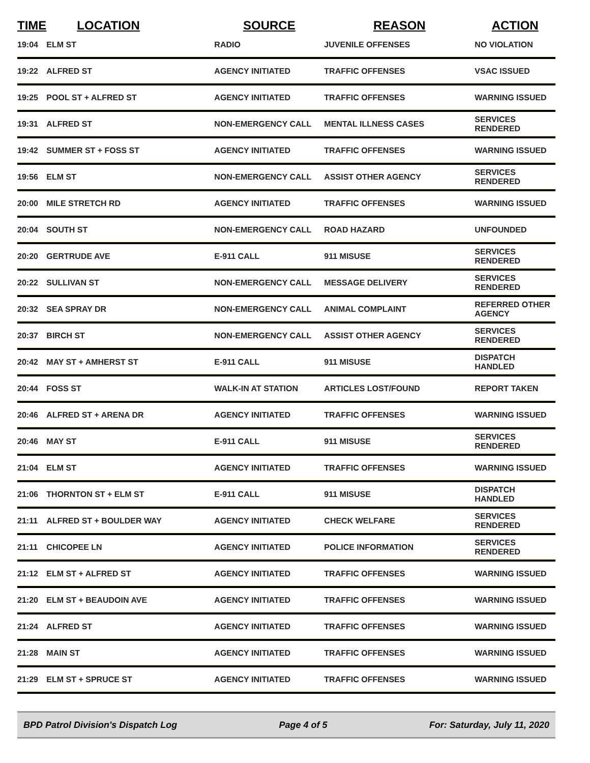| TIME | LOCATION | SOURCE | REASON | ACTION |
| --- | --- | --- | --- | --- |
| 19:04 | ELM ST | RADIO | JUVENILE OFFENSES | NO VIOLATION |
| 19:22 | ALFRED ST | AGENCY INITIATED | TRAFFIC OFFENSES | VSAC ISSUED |
| 19:25 | POOL ST + ALFRED ST | AGENCY INITIATED | TRAFFIC OFFENSES | WARNING ISSUED |
| 19:31 | ALFRED ST | NON-EMERGENCY CALL | MENTAL ILLNESS CASES | SERVICES RENDERED |
| 19:42 | SUMMER ST + FOSS ST | AGENCY INITIATED | TRAFFIC OFFENSES | WARNING ISSUED |
| 19:56 | ELM ST | NON-EMERGENCY CALL | ASSIST OTHER AGENCY | SERVICES RENDERED |
| 20:00 | MILE STRETCH RD | AGENCY INITIATED | TRAFFIC OFFENSES | WARNING ISSUED |
| 20:04 | SOUTH ST | NON-EMERGENCY CALL | ROAD HAZARD | UNFOUNDED |
| 20:20 | GERTRUDE AVE | E-911 CALL | 911 MISUSE | SERVICES RENDERED |
| 20:22 | SULLIVAN ST | NON-EMERGENCY CALL | MESSAGE DELIVERY | SERVICES RENDERED |
| 20:32 | SEA SPRAY DR | NON-EMERGENCY CALL | ANIMAL COMPLAINT | REFERRED OTHER AGENCY |
| 20:37 | BIRCH ST | NON-EMERGENCY CALL | ASSIST OTHER AGENCY | SERVICES RENDERED |
| 20:42 | MAY ST + AMHERST ST | E-911 CALL | 911 MISUSE | DISPATCH HANDLED |
| 20:44 | FOSS ST | WALK-IN AT STATION | ARTICLES LOST/FOUND | REPORT TAKEN |
| 20:46 | ALFRED ST + ARENA DR | AGENCY INITIATED | TRAFFIC OFFENSES | WARNING ISSUED |
| 20:46 | MAY ST | E-911 CALL | 911 MISUSE | SERVICES RENDERED |
| 21:04 | ELM ST | AGENCY INITIATED | TRAFFIC OFFENSES | WARNING ISSUED |
| 21:06 | THORNTON ST + ELM ST | E-911 CALL | 911 MISUSE | DISPATCH HANDLED |
| 21:11 | ALFRED ST + BOULDER WAY | AGENCY INITIATED | CHECK WELFARE | SERVICES RENDERED |
| 21:11 | CHICOPEE LN | AGENCY INITIATED | POLICE INFORMATION | SERVICES RENDERED |
| 21:12 | ELM ST + ALFRED ST | AGENCY INITIATED | TRAFFIC OFFENSES | WARNING ISSUED |
| 21:20 | ELM ST + BEAUDOIN AVE | AGENCY INITIATED | TRAFFIC OFFENSES | WARNING ISSUED |
| 21:24 | ALFRED ST | AGENCY INITIATED | TRAFFIC OFFENSES | WARNING ISSUED |
| 21:28 | MAIN ST | AGENCY INITIATED | TRAFFIC OFFENSES | WARNING ISSUED |
| 21:29 | ELM ST + SPRUCE ST | AGENCY INITIATED | TRAFFIC OFFENSES | WARNING ISSUED |
BPD Patrol Division's Dispatch Log Page 4 of 5 For: Saturday, July 11, 2020